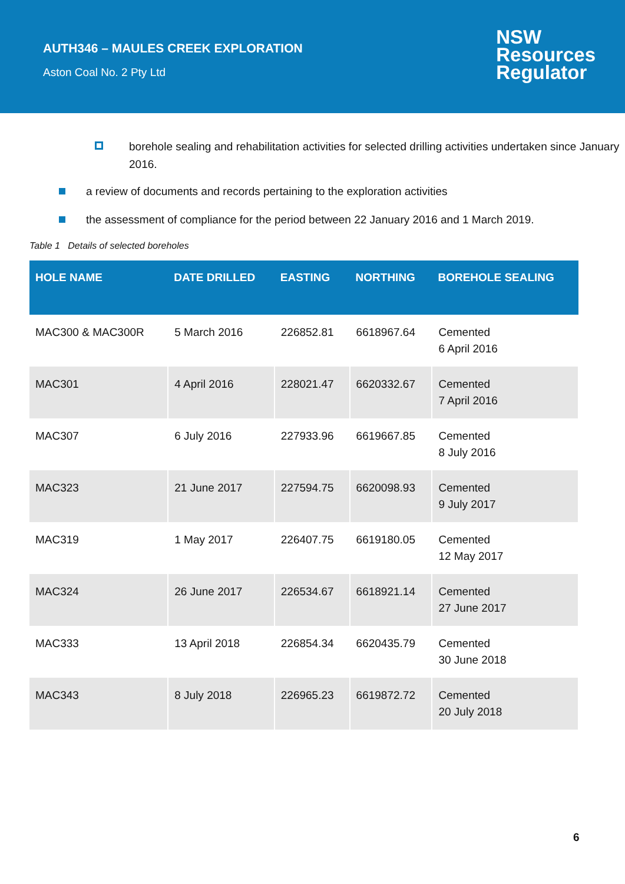AUTH346 – MAULES CREEK EXPLORATION
Aston Coal No. 2 Pty Ltd
NSW
Resources
Regulator
borehole sealing and rehabilitation activities for selected drilling activities undertaken since January 2016.
a review of documents and records pertaining to the exploration activities
the assessment of compliance for the period between 22 January 2016 and 1 March 2019.
Table 1 Details of selected boreholes
| HOLE NAME | DATE DRILLED | EASTING | NORTHING | BOREHOLE SEALING |
| --- | --- | --- | --- | --- |
| MAC300 & MAC300R | 5 March 2016 | 226852.81 | 6618967.64 | Cemented 6 April 2016 |
| MAC301 | 4 April 2016 | 228021.47 | 6620332.67 | Cemented 7 April 2016 |
| MAC307 | 6 July 2016 | 227933.96 | 6619667.85 | Cemented 8 July 2016 |
| MAC323 | 21 June 2017 | 227594.75 | 6620098.93 | Cemented 9 July 2017 |
| MAC319 | 1 May 2017 | 226407.75 | 6619180.05 | Cemented 12 May 2017 |
| MAC324 | 26 June 2017 | 226534.67 | 6618921.14 | Cemented 27 June 2017 |
| MAC333 | 13 April 2018 | 226854.34 | 6620435.79 | Cemented 30 June 2018 |
| MAC343 | 8 July 2018 | 226965.23 | 6619872.72 | Cemented 20 July 2018 |
6